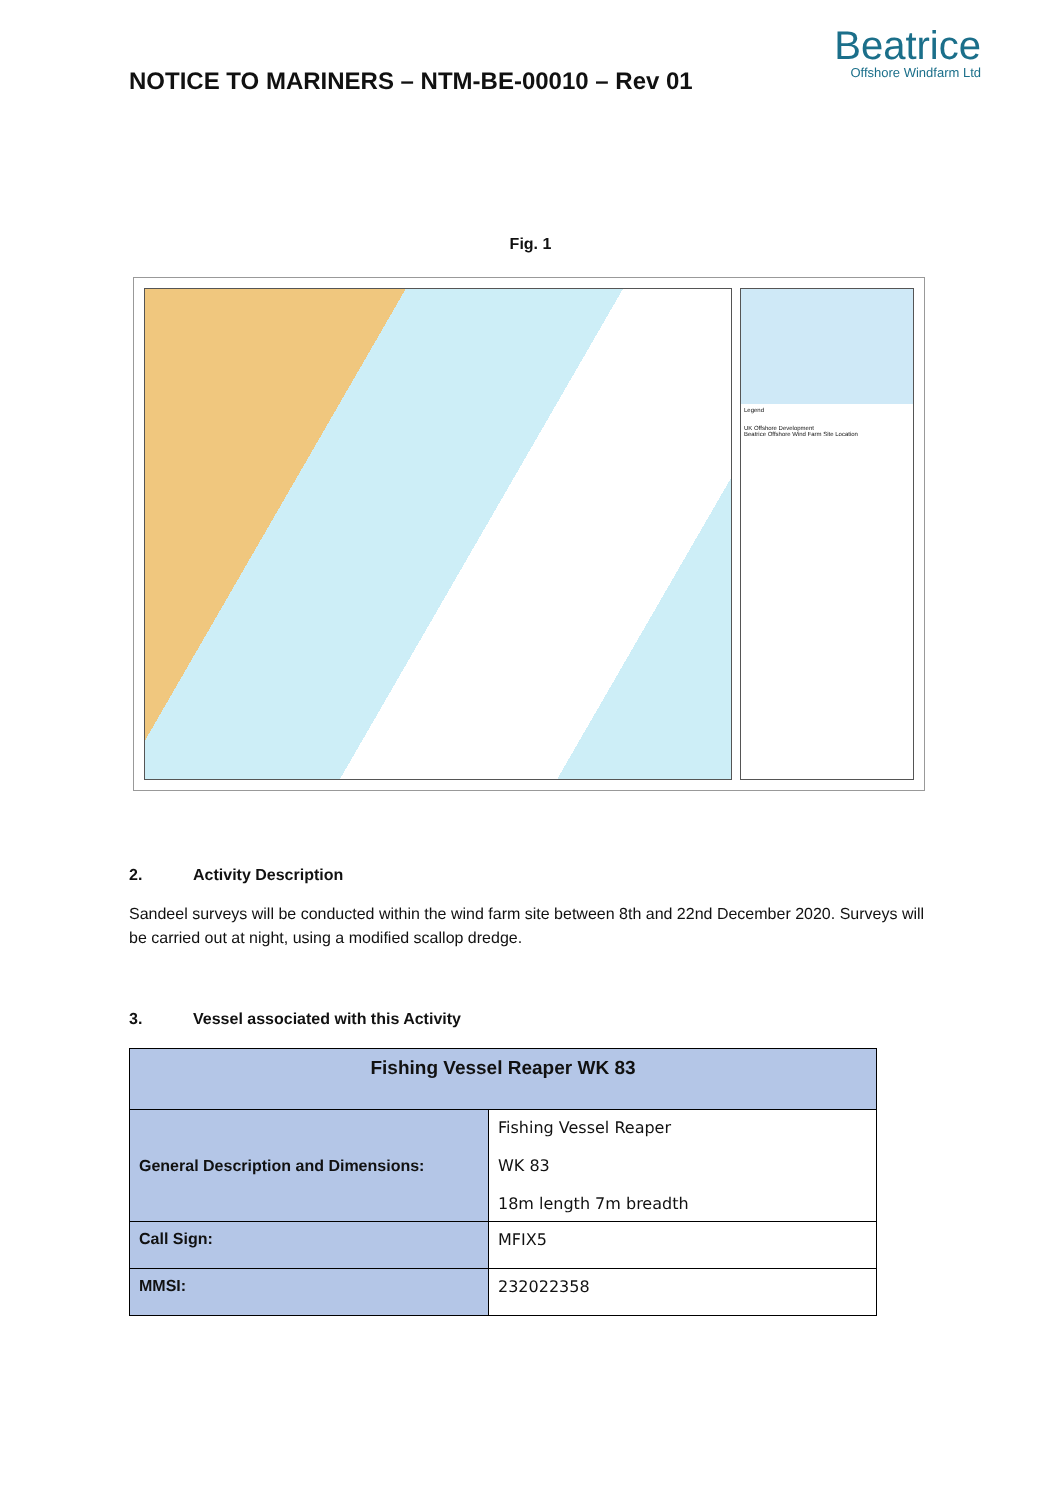NOTICE TO MARINERS – NTM-BE-00010 – Rev 01
Beatrice
Offshore Windfarm Ltd
Fig. 1
Legend
UK Offshore Development
Beatrice Offshore Wind Farm Site Location
2. Activity Description
Sandeel surveys will be conducted within the wind farm site between 8th and 22nd December 2020. Surveys will be carried out at night, using a modified scallop dredge.
3. Vessel associated with this Activity
| Fishing Vessel Reaper WK 83 | |
| --- | --- |
| General Description and Dimensions: | Fishing Vessel Reaper WK 83 18m length 7m breadth |
| Call Sign: | MFIX5 |
| MMSI: | 232022358 |